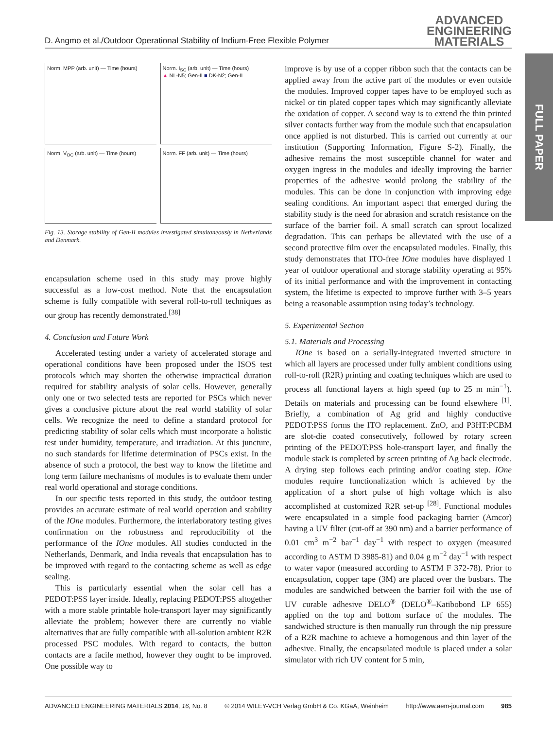D. Angmo et al./Outdoor Operational Stability of Indium-Free Flexible Polymer
ADVANCED
ENGINEERING
MATERIALS
FULL PAPER
Norm. MPP (arb. unit) — Time (hours)
Norm. I<sub>SC</sub> (arb. unit) — Time (hours)
▲ NL-N5; Gen-II ■ DK-N2; Gen-II
Norm. V<sub>OC</sub> (arb. unit) — Time (hours)
Norm. FF (arb. unit) — Time (hours)
Fig. 13. Storage stability of Gen-II modules investigated simultaneously in Netherlands and Denmark.
encapsulation scheme used in this study may prove highly successful as a low-cost method. Note that the encapsulation scheme is fully compatible with several roll-to-roll techniques as our group has recently demonstrated.<sup>[38]</sup>
4. Conclusion and Future Work
Accelerated testing under a variety of accelerated storage and operational conditions have been proposed under the ISOS test protocols which may shorten the otherwise impractical duration required for stability analysis of solar cells. However, generally only one or two selected tests are reported for PSCs which never gives a conclusive picture about the real world stability of solar cells. We recognize the need to define a standard protocol for predicting stability of solar cells which must incorporate a holistic test under humidity, temperature, and irradiation. At this juncture, no such standards for lifetime determination of PSCs exist. In the absence of such a protocol, the best way to know the lifetime and long term failure mechanisms of modules is to evaluate them under real world operational and storage conditions.
In our specific tests reported in this study, the outdoor testing provides an accurate estimate of real world operation and stability of the IOne modules. Furthermore, the interlaboratory testing gives confirmation on the robustness and reproducibility of the performance of the IOne modules. All studies conducted in the Netherlands, Denmark, and India reveals that encapsulation has to be improved with regard to the contacting scheme as well as edge sealing.
This is particularly essential when the solar cell has a PEDOT:PSS layer inside. Ideally, replacing PEDOT:PSS altogether with a more stable printable hole-transport layer may significantly alleviate the problem; however there are currently no viable alternatives that are fully compatible with all-solution ambient R2R processed PSC modules. With regard to contacts, the button contacts are a facile method, however they ought to be improved. One possible way to
improve is by use of a copper ribbon such that the contacts can be applied away from the active part of the modules or even outside the modules. Improved copper tapes have to be employed such as nickel or tin plated copper tapes which may significantly alleviate the oxidation of copper. A second way is to extend the thin printed silver contacts further way from the module such that encapsulation once applied is not disturbed. This is carried out currently at our institution (Supporting Information, Figure S-2). Finally, the adhesive remains the most susceptible channel for water and oxygen ingress in the modules and ideally improving the barrier properties of the adhesive would prolong the stability of the modules. This can be done in conjunction with improving edge sealing conditions. An important aspect that emerged during the stability study is the need for abrasion and scratch resistance on the surface of the barrier foil. A small scratch can sprout localized degradation. This can perhaps be alleviated with the use of a second protective film over the encapsulated modules. Finally, this study demonstrates that ITO-free IOne modules have displayed 1 year of outdoor operational and storage stability operating at 95% of its initial performance and with the improvement in contacting system, the lifetime is expected to improve further with 3–5 years being a reasonable assumption using today’s technology.
5. Experimental Section
5.1. Materials and Processing
IOne is based on a serially-integrated inverted structure in which all layers are processed under fully ambient conditions using roll-to-roll (R2R) printing and coating techniques which are used to process all functional layers at high speed (up to 25 m min<sup>−1</sup>). Details on materials and processing can be found elsewhere <sup>[1]</sup>. Briefly, a combination of Ag grid and highly conductive PEDOT:PSS forms the ITO replacement. ZnO, and P3HT:PCBM are slot-die coated consecutively, followed by rotary screen printing of the PEDOT:PSS hole-transport layer, and finally the module stack is completed by screen printing of Ag back electrode. A drying step follows each printing and/or coating step. IOne modules require functionalization which is achieved by the application of a short pulse of high voltage which is also accomplished at customized R2R set-up <sup>[28]</sup>. Functional modules were encapsulated in a simple food packaging barrier (Amcor) having a UV filter (cut-off at 390 nm) and a barrier performance of 0.01 cm<sup>3</sup> m<sup>−2</sup> bar<sup>−1</sup> day<sup>−1</sup> with respect to oxygen (measured according to ASTM D 3985-81) and 0.04 g m<sup>−2</sup> day<sup>−1</sup> with respect to water vapor (measured according to ASTM F 372-78). Prior to encapsulation, copper tape (3M) are placed over the busbars. The modules are sandwiched between the barrier foil with the use of UV curable adhesive DELO<sup>®</sup> (DELO<sup>®</sup>–Katibobond LP 655) applied on the top and bottom surface of the modules. The sandwiched structure is then manually run through the nip pressure of a R2R machine to achieve a homogenous and thin layer of the adhesive. Finally, the encapsulated module is placed under a solar simulator with rich UV content for 5 min,
ADVANCED ENGINEERING MATERIALS 2014, 16, No. 8 © 2014 WILEY-VCH Verlag GmbH & Co. KGaA, Weinheim http://www.aem-journal.com 985